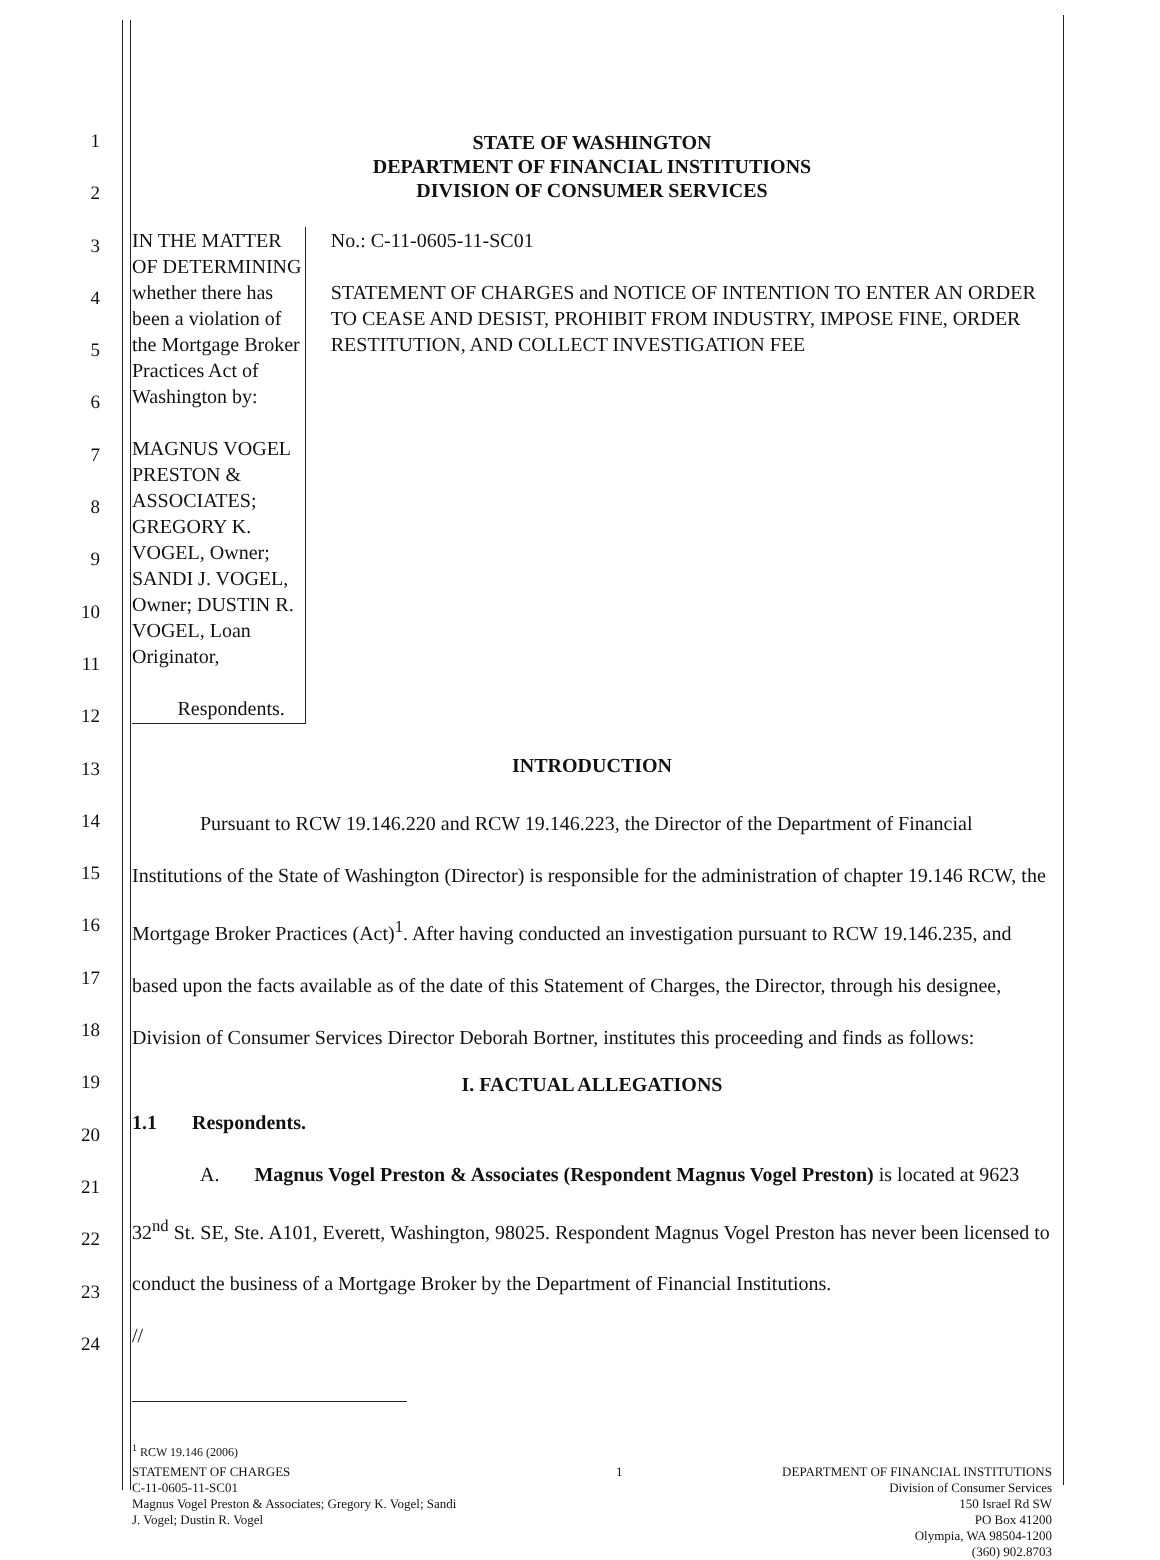1
2
3
4
5
6
7
8
9
10
11
12
13
14
15
16
17
18
19
20
21
22
23
24
STATE OF WASHINGTON
DEPARTMENT OF FINANCIAL INSTITUTIONS
DIVISION OF CONSUMER SERVICES
IN THE MATTER OF DETERMINING whether there has been a violation of the Mortgage Broker Practices Act of Washington by:
MAGNUS VOGEL PRESTON & ASSOCIATES; GREGORY K. VOGEL, Owner; SANDI J. VOGEL, Owner; DUSTIN R. VOGEL, Loan Originator,
Respondents.
No.: C-11-0605-11-SC01
STATEMENT OF CHARGES and NOTICE OF INTENTION TO ENTER AN ORDER TO CEASE AND DESIST, PROHIBIT FROM INDUSTRY, IMPOSE FINE, ORDER RESTITUTION, AND COLLECT INVESTIGATION FEE
INTRODUCTION
Pursuant to RCW 19.146.220 and RCW 19.146.223, the Director of the Department of Financial Institutions of the State of Washington (Director) is responsible for the administration of chapter 19.146 RCW, the Mortgage Broker Practices (Act)<sup>1</sup>. After having conducted an investigation pursuant to RCW 19.146.235, and based upon the facts available as of the date of this Statement of Charges, the Director, through his designee, Division of Consumer Services Director Deborah Bortner, institutes this proceeding and finds as follows:
I. FACTUAL ALLEGATIONS
1.1 Respondents.
A. Magnus Vogel Preston & Associates (Respondent Magnus Vogel Preston) is located at 9623 32<sup>nd</sup> St. SE, Ste. A101, Everett, Washington, 98025. Respondent Magnus Vogel Preston has never been licensed to conduct the business of a Mortgage Broker by the Department of Financial Institutions.
//
<sup>1</sup> RCW 19.146 (2006)
STATEMENT OF CHARGES
C-11-0605-11-SC01
Magnus Vogel Preston & Associates; Gregory K. Vogel; Sandi
J. Vogel; Dustin R. Vogel
1 DEPARTMENT OF FINANCIAL INSTITUTIONS
Division of Consumer Services
150 Israel Rd SW
PO Box 41200
Olympia, WA 98504-1200
(360) 902.8703